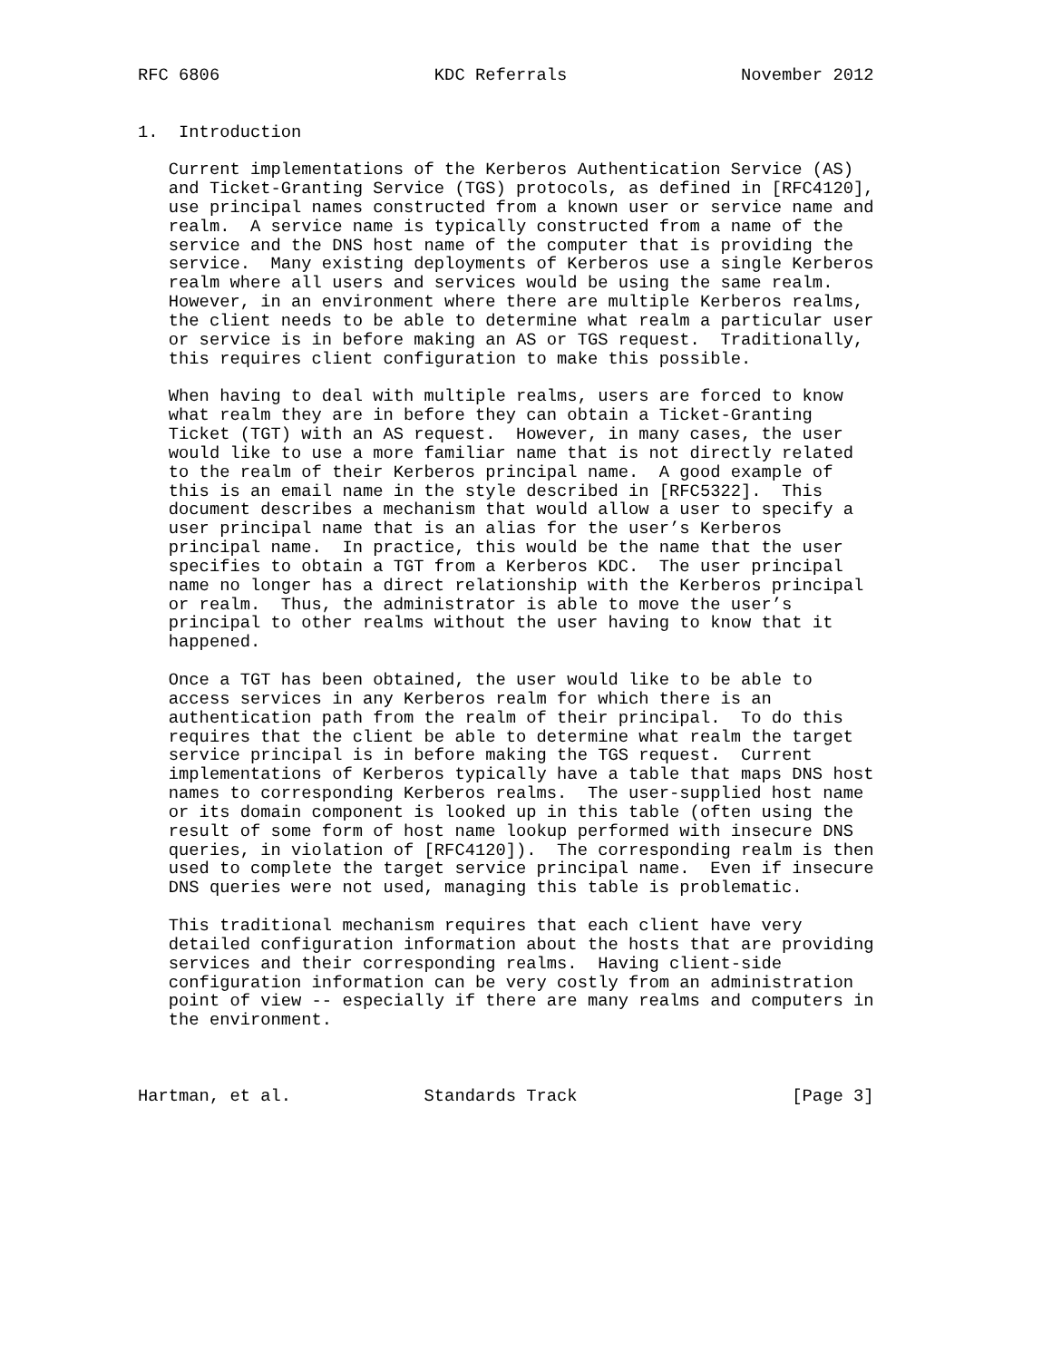RFC 6806                     KDC Referrals                 November 2012


1.  Introduction

   Current implementations of the Kerberos Authentication Service (AS)
   and Ticket-Granting Service (TGS) protocols, as defined in [RFC4120],
   use principal names constructed from a known user or service name and
   realm.  A service name is typically constructed from a name of the
   service and the DNS host name of the computer that is providing the
   service.  Many existing deployments of Kerberos use a single Kerberos
   realm where all users and services would be using the same realm.
   However, in an environment where there are multiple Kerberos realms,
   the client needs to be able to determine what realm a particular user
   or service is in before making an AS or TGS request.  Traditionally,
   this requires client configuration to make this possible.

   When having to deal with multiple realms, users are forced to know
   what realm they are in before they can obtain a Ticket-Granting
   Ticket (TGT) with an AS request.  However, in many cases, the user
   would like to use a more familiar name that is not directly related
   to the realm of their Kerberos principal name.  A good example of
   this is an email name in the style described in [RFC5322].  This
   document describes a mechanism that would allow a user to specify a
   user principal name that is an alias for the user’s Kerberos
   principal name.  In practice, this would be the name that the user
   specifies to obtain a TGT from a Kerberos KDC.  The user principal
   name no longer has a direct relationship with the Kerberos principal
   or realm.  Thus, the administrator is able to move the user’s
   principal to other realms without the user having to know that it
   happened.

   Once a TGT has been obtained, the user would like to be able to
   access services in any Kerberos realm for which there is an
   authentication path from the realm of their principal.  To do this
   requires that the client be able to determine what realm the target
   service principal is in before making the TGS request.  Current
   implementations of Kerberos typically have a table that maps DNS host
   names to corresponding Kerberos realms.  The user-supplied host name
   or its domain component is looked up in this table (often using the
   result of some form of host name lookup performed with insecure DNS
   queries, in violation of [RFC4120]).  The corresponding realm is then
   used to complete the target service principal name.  Even if insecure
   DNS queries were not used, managing this table is problematic.

   This traditional mechanism requires that each client have very
   detailed configuration information about the hosts that are providing
   services and their corresponding realms.  Having client-side
   configuration information can be very costly from an administration
   point of view -- especially if there are many realms and computers in
   the environment.



Hartman, et al.             Standards Track                     [Page 3]